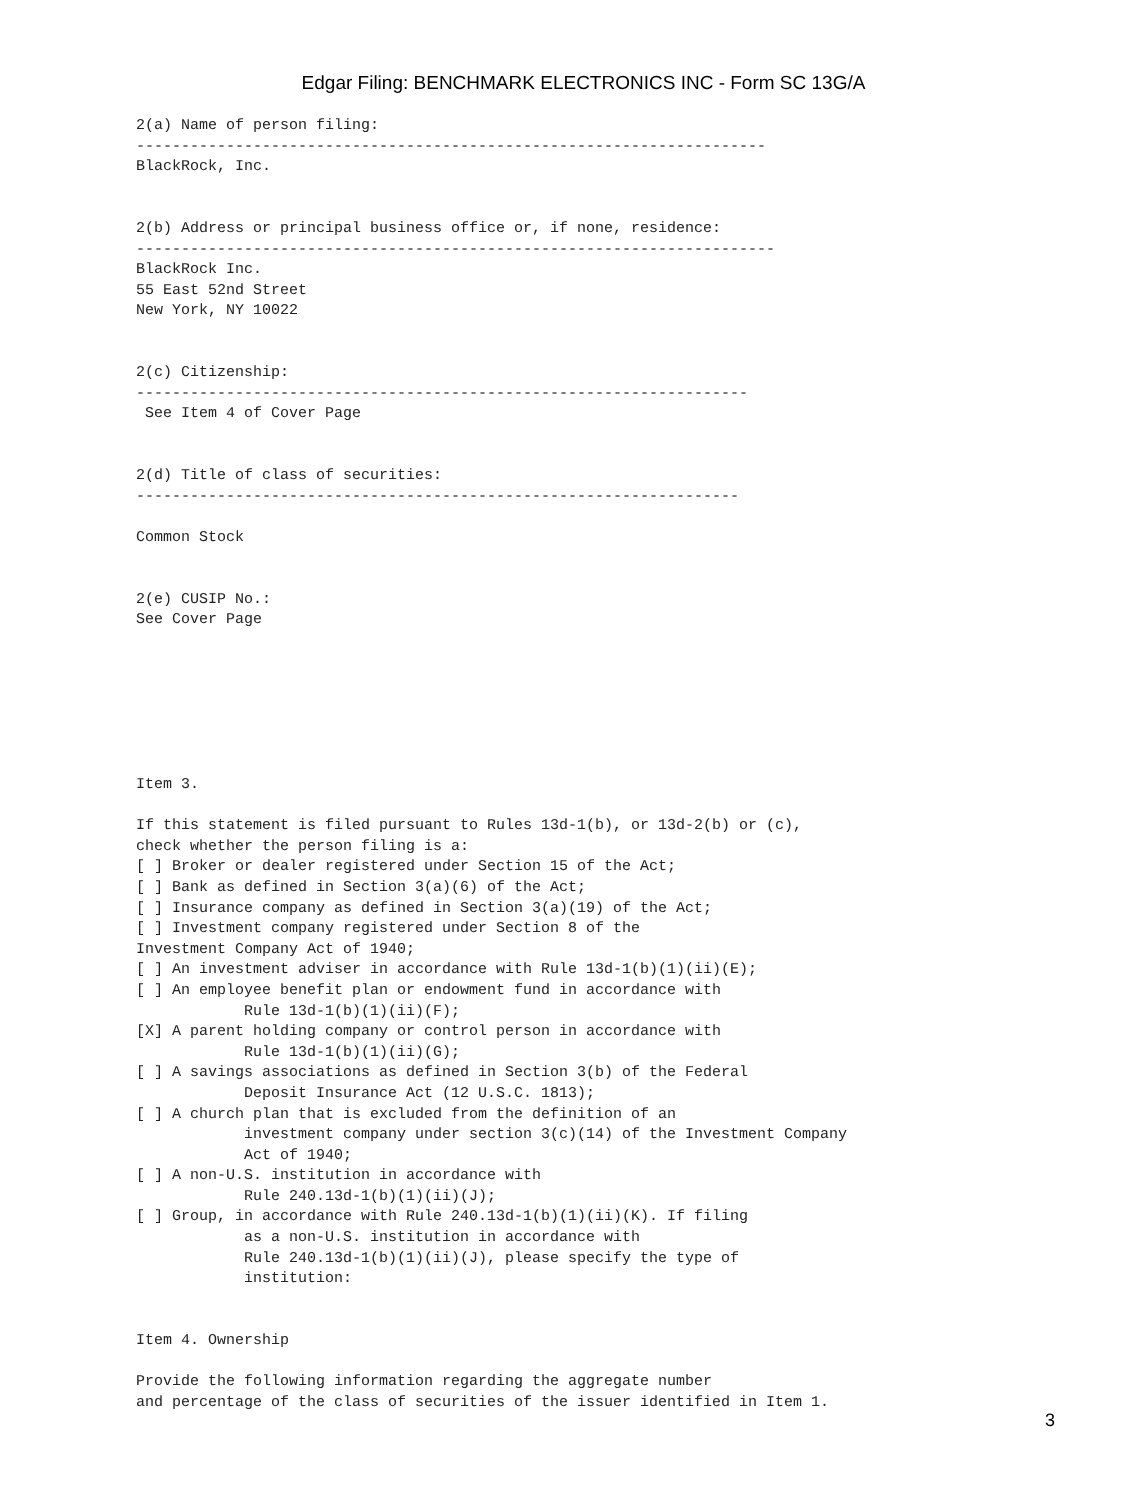Edgar Filing: BENCHMARK ELECTRONICS INC - Form SC 13G/A
2(a) Name of person filing:
----------------------------------------------------------------------
BlackRock, Inc.


2(b) Address or principal business office or, if none, residence:
-----------------------------------------------------------------------
BlackRock Inc.
55 East 52nd Street
New York, NY 10022


2(c) Citizenship:
--------------------------------------------------------------------
 See Item 4 of Cover Page


2(d) Title of class of securities:
-------------------------------------------------------------------

Common Stock


2(e) CUSIP No.:
See Cover Page







Item 3.

If this statement is filed pursuant to Rules 13d-1(b), or 13d-2(b) or (c),
check whether the person filing is a:
[ ] Broker or dealer registered under Section 15 of the Act;
[ ] Bank as defined in Section 3(a)(6) of the Act;
[ ] Insurance company as defined in Section 3(a)(19) of the Act;
[ ] Investment company registered under Section 8 of the
Investment Company Act of 1940;
[ ] An investment adviser in accordance with Rule 13d-1(b)(1)(ii)(E);
[ ] An employee benefit plan or endowment fund in accordance with
            Rule 13d-1(b)(1)(ii)(F);
[X] A parent holding company or control person in accordance with
            Rule 13d-1(b)(1)(ii)(G);
[ ] A savings associations as defined in Section 3(b) of the Federal
            Deposit Insurance Act (12 U.S.C. 1813);
[ ] A church plan that is excluded from the definition of an
            investment company under section 3(c)(14) of the Investment Company
            Act of 1940;
[ ] A non-U.S. institution in accordance with
            Rule 240.13d-1(b)(1)(ii)(J);
[ ] Group, in accordance with Rule 240.13d-1(b)(1)(ii)(K). If filing
            as a non-U.S. institution in accordance with
            Rule 240.13d-1(b)(1)(ii)(J), please specify the type of
            institution:


Item 4. Ownership

Provide the following information regarding the aggregate number
and percentage of the class of securities of the issuer identified in Item 1.
3